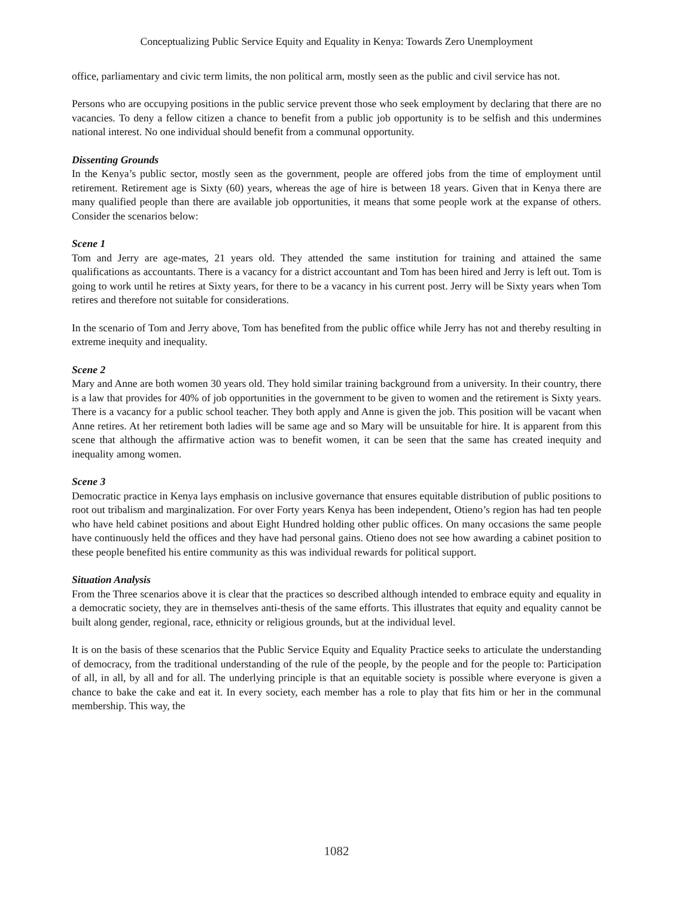Conceptualizing Public Service Equity and Equality in Kenya: Towards Zero Unemployment
office, parliamentary and civic term limits, the non political arm, mostly seen as the public and civil service has not.
Persons who are occupying positions in the public service prevent those who seek employment by declaring that there are no vacancies. To deny a fellow citizen a chance to benefit from a public job opportunity is to be selfish and this undermines national interest. No one individual should benefit from a communal opportunity.
Dissenting Grounds
In the Kenya’s public sector, mostly seen as the government, people are offered jobs from the time of employment until retirement. Retirement age is Sixty (60) years, whereas the age of hire is between 18 years. Given that in Kenya there are many qualified people than there are available job opportunities, it means that some people work at the expanse of others. Consider the scenarios below:
Scene 1
Tom and Jerry are age-mates, 21 years old. They attended the same institution for training and attained the same qualifications as accountants. There is a vacancy for a district accountant and Tom has been hired and Jerry is left out. Tom is going to work until he retires at Sixty years, for there to be a vacancy in his current post. Jerry will be Sixty years when Tom retires and therefore not suitable for considerations.
In the scenario of Tom and Jerry above, Tom has benefited from the public office while Jerry has not and thereby resulting in extreme inequity and inequality.
Scene 2
Mary and Anne are both women 30 years old. They hold similar training background from a university. In their country, there is a law that provides for 40% of job opportunities in the government to be given to women and the retirement is Sixty years. There is a vacancy for a public school teacher. They both apply and Anne is given the job. This position will be vacant when Anne retires. At her retirement both ladies will be same age and so Mary will be unsuitable for hire. It is apparent from this scene that although the affirmative action was to benefit women, it can be seen that the same has created inequity and inequality among women.
Scene 3
Democratic practice in Kenya lays emphasis on inclusive governance that ensures equitable distribution of public positions to root out tribalism and marginalization. For over Forty years Kenya has been independent, Otieno’s region has had ten people who have held cabinet positions and about Eight Hundred holding other public offices. On many occasions the same people have continuously held the offices and they have had personal gains. Otieno does not see how awarding a cabinet position to these people benefited his entire community as this was individual rewards for political support.
Situation Analysis
From the Three scenarios above it is clear that the practices so described although intended to embrace equity and equality in a democratic society, they are in themselves anti-thesis of the same efforts. This illustrates that equity and equality cannot be built along gender, regional, race, ethnicity or religious grounds, but at the individual level.
It is on the basis of these scenarios that the Public Service Equity and Equality Practice seeks to articulate the understanding of democracy, from the traditional understanding of the rule of the people, by the people and for the people to: Participation of all, in all, by all and for all. The underlying principle is that an equitable society is possible where everyone is given a chance to bake the cake and eat it. In every society, each member has a role to play that fits him or her in the communal membership. This way, the
1082